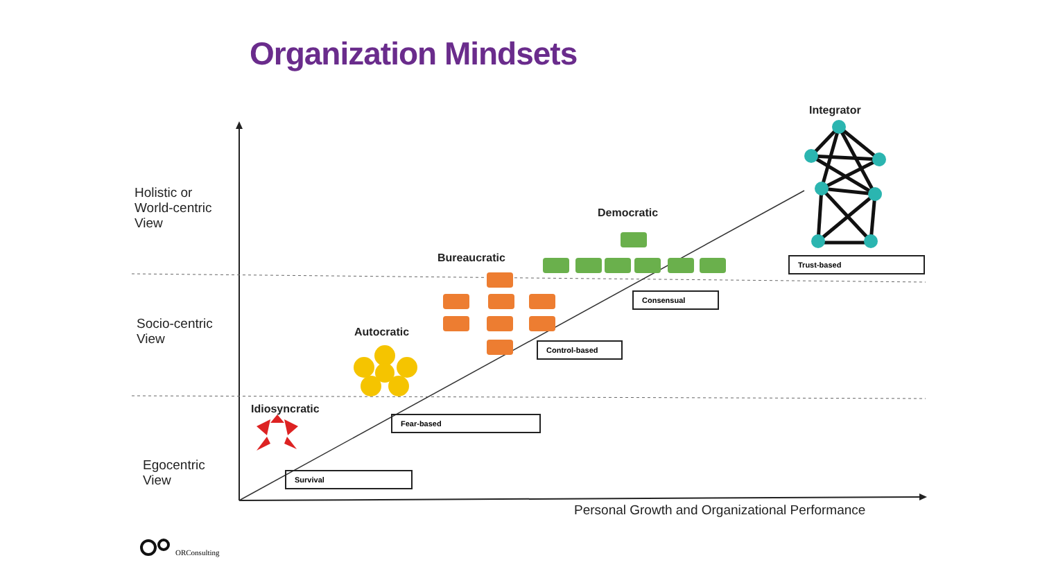Organization Mindsets
Holistic or
World-centric
View
Socio-centric
View
Egocentric
View
Personal Growth and Organizational Performance
Integrator
Democratic
Bureaucratic
Autocratic
Idiosyncratic
Trust-based
Consensual
Control-based
Fear-based
Survival
ORConsulting